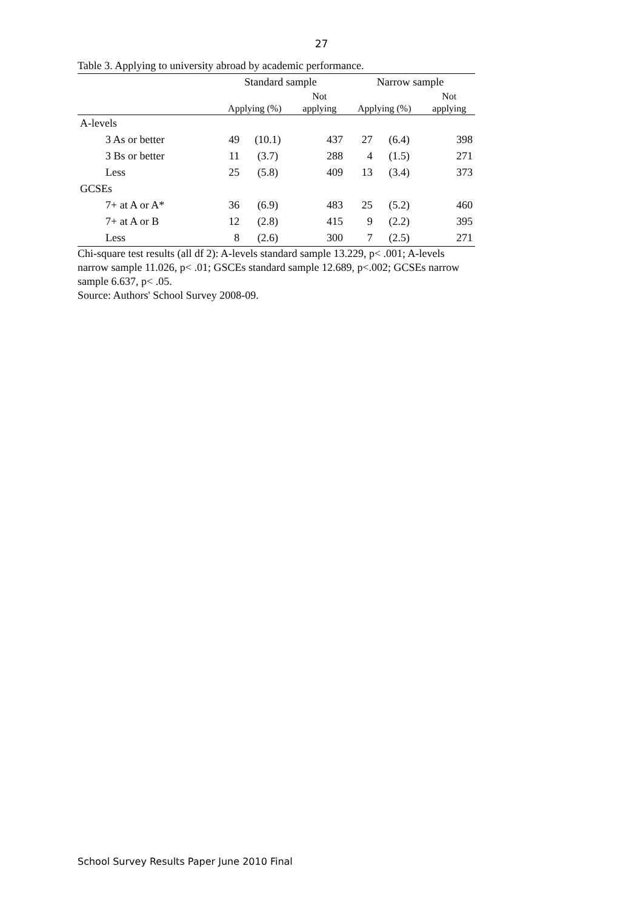27
Table 3. Applying to university abroad by academic performance.
| | Standard sample | | | Narrow sample | | |
| | | | Not | | | Not |
| | Applying (%) | | applying | Applying (%) | | applying |
| A-levels | | | | | | |
| 3 As or better | 49 | (10.1) | 437 | 27 | (6.4) | 398 |
| 3 Bs or better | 11 | (3.7) | 288 | 4 | (1.5) | 271 |
| Less | 25 | (5.8) | 409 | 13 | (3.4) | 373 |
| GCSEs | | | | | | |
| 7+ at A or A* | 36 | (6.9) | 483 | 25 | (5.2) | 460 |
| 7+ at A or B | 12 | (2.8) | 415 | 9 | (2.2) | 395 |
| Less | 8 | (2.6) | 300 | 7 | (2.5) | 271 |
Chi-square test results (all df 2): A-levels standard sample 13.229, p< .001; A-levels narrow sample 11.026, p< .01; GSCEs standard sample 12.689, p<.002; GCSEs narrow sample 6.637, p< .05.
Source: Authors' School Survey 2008-09.
School Survey Results Paper June 2010 Final